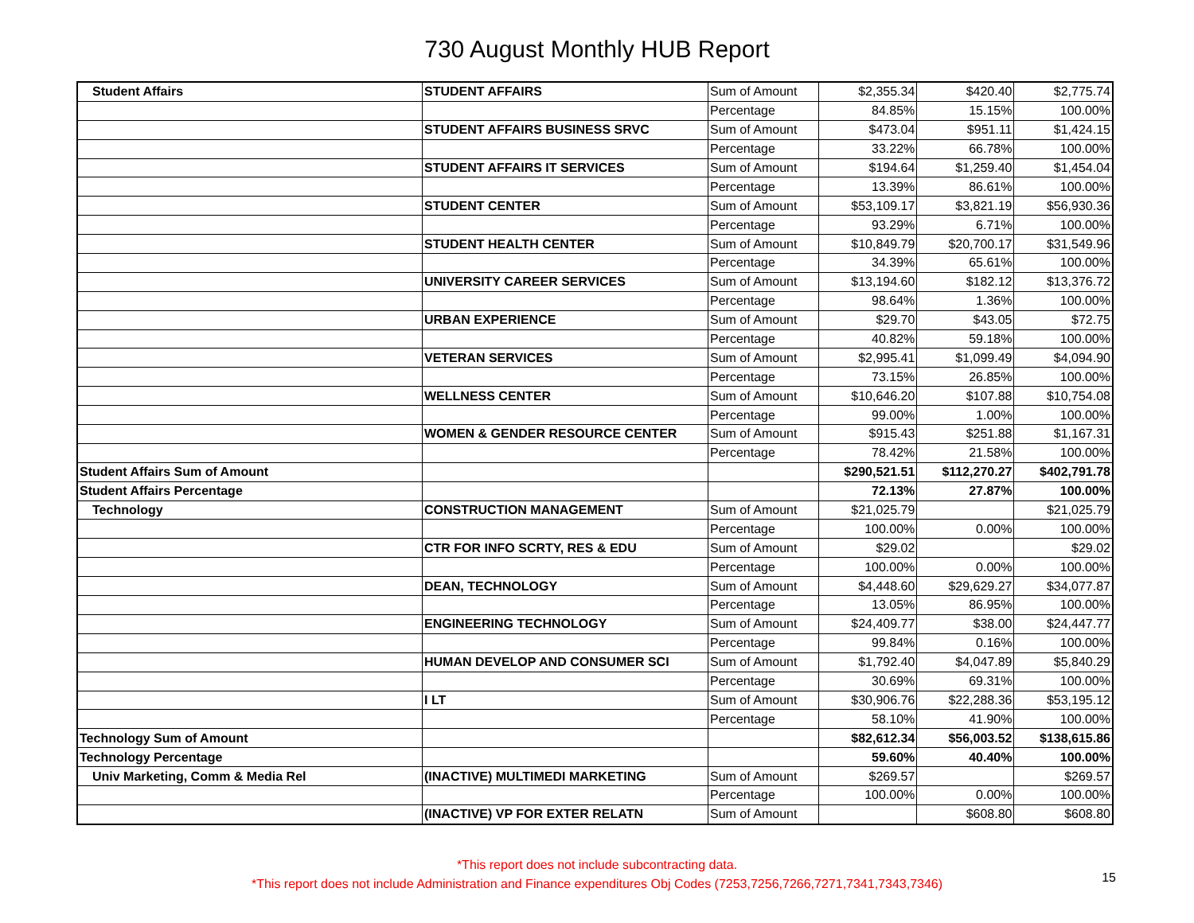730 August Monthly HUB Report
| Student Affairs | STUDENT AFFAIRS | Sum of Amount | $2,355.34 | $420.40 | $2,775.74 |
| | | Percentage | 84.85% | 15.15% | 100.00% |
| | STUDENT AFFAIRS BUSINESS SRVC | Sum of Amount | $473.04 | $951.11 | $1,424.15 |
| | | Percentage | 33.22% | 66.78% | 100.00% |
| | STUDENT AFFAIRS IT SERVICES | Sum of Amount | $194.64 | $1,259.40 | $1,454.04 |
| | | Percentage | 13.39% | 86.61% | 100.00% |
| | STUDENT CENTER | Sum of Amount | $53,109.17 | $3,821.19 | $56,930.36 |
| | | Percentage | 93.29% | 6.71% | 100.00% |
| | STUDENT HEALTH CENTER | Sum of Amount | $10,849.79 | $20,700.17 | $31,549.96 |
| | | Percentage | 34.39% | 65.61% | 100.00% |
| | UNIVERSITY CAREER SERVICES | Sum of Amount | $13,194.60 | $182.12 | $13,376.72 |
| | | Percentage | 98.64% | 1.36% | 100.00% |
| | URBAN EXPERIENCE | Sum of Amount | $29.70 | $43.05 | $72.75 |
| | | Percentage | 40.82% | 59.18% | 100.00% |
| | VETERAN SERVICES | Sum of Amount | $2,995.41 | $1,099.49 | $4,094.90 |
| | | Percentage | 73.15% | 26.85% | 100.00% |
| | WELLNESS CENTER | Sum of Amount | $10,646.20 | $107.88 | $10,754.08 |
| | | Percentage | 99.00% | 1.00% | 100.00% |
| | WOMEN & GENDER RESOURCE CENTER | Sum of Amount | $915.43 | $251.88 | $1,167.31 |
| | | Percentage | 78.42% | 21.58% | 100.00% |
| Student Affairs Sum of Amount | | | $290,521.51 | $112,270.27 | $402,791.78 |
| Student Affairs Percentage | | | 72.13% | 27.87% | 100.00% |
| Technology | CONSTRUCTION MANAGEMENT | Sum of Amount | $21,025.79 | | $21,025.79 |
| | | Percentage | 100.00% | 0.00% | 100.00% |
| | CTR FOR INFO SCRTY, RES & EDU | Sum of Amount | $29.02 | | $29.02 |
| | | Percentage | 100.00% | 0.00% | 100.00% |
| | DEAN, TECHNOLOGY | Sum of Amount | $4,448.60 | $29,629.27 | $34,077.87 |
| | | Percentage | 13.05% | 86.95% | 100.00% |
| | ENGINEERING TECHNOLOGY | Sum of Amount | $24,409.77 | $38.00 | $24,447.77 |
| | | Percentage | 99.84% | 0.16% | 100.00% |
| | HUMAN DEVELOP AND CONSUMER SCI | Sum of Amount | $1,792.40 | $4,047.89 | $5,840.29 |
| | | Percentage | 30.69% | 69.31% | 100.00% |
| | I LT | Sum of Amount | $30,906.76 | $22,288.36 | $53,195.12 |
| | | Percentage | 58.10% | 41.90% | 100.00% |
| Technology Sum of Amount | | | $82,612.34 | $56,003.52 | $138,615.86 |
| Technology Percentage | | | 59.60% | 40.40% | 100.00% |
| Univ Marketing, Comm & Media Rel | (INACTIVE) MULTIMEDI MARKETING | Sum of Amount | $269.57 | | $269.57 |
| | | Percentage | 100.00% | 0.00% | 100.00% |
| | (INACTIVE) VP FOR EXTER RELATN | Sum of Amount | | $608.80 | $608.80 |
*This report does not include subcontracting data.
*This report does not include Administration and Finance expenditures Obj Codes (7253,7256,7266,7271,7341,7343,7346)
15